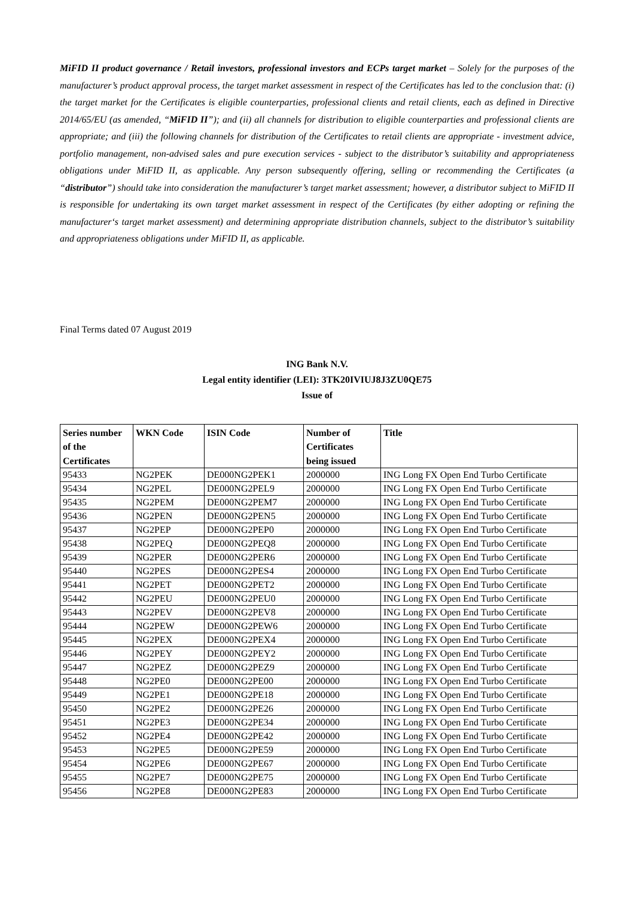MiFID II product governance / Retail investors, professional investors and ECPs target market – Solely for the purposes of the manufacturer’s product approval process, the target market assessment in respect of the Certificates has led to the conclusion that: (i) the target market for the Certificates is eligible counterparties, professional clients and retail clients, each as defined in Directive 2014/65/EU (as amended, “MiFID II”); and (ii) all channels for distribution to eligible counterparties and professional clients are appropriate; and (iii) the following channels for distribution of the Certificates to retail clients are appropriate - investment advice, portfolio management, non-advised sales and pure execution services - subject to the distributor’s suitability and appropriateness obligations under MiFID II, as applicable. Any person subsequently offering, selling or recommending the Certificates (a “distributor”) should take into consideration the manufacturer’s target market assessment; however, a distributor subject to MiFID II is responsible for undertaking its own target market assessment in respect of the Certificates (by either adopting or refining the manufacturer‘s target market assessment) and determining appropriate distribution channels, subject to the distributor’s suitability and appropriateness obligations under MiFID II, as applicable.
Final Terms dated 07 August 2019
ING Bank N.V.
Legal entity identifier (LEI): 3TK20IVIUJ8J3ZU0QE75
Issue of
| Series number of the Certificates | WKN Code | ISIN Code | Number of Certificates being issued | Title |
| --- | --- | --- | --- | --- |
| 95433 | NG2PEK | DE000NG2PEK1 | 2000000 | ING Long FX Open End Turbo Certificate |
| 95434 | NG2PEL | DE000NG2PEL9 | 2000000 | ING Long FX Open End Turbo Certificate |
| 95435 | NG2PEM | DE000NG2PEM7 | 2000000 | ING Long FX Open End Turbo Certificate |
| 95436 | NG2PEN | DE000NG2PEN5 | 2000000 | ING Long FX Open End Turbo Certificate |
| 95437 | NG2PEP | DE000NG2PEP0 | 2000000 | ING Long FX Open End Turbo Certificate |
| 95438 | NG2PEQ | DE000NG2PEQ8 | 2000000 | ING Long FX Open End Turbo Certificate |
| 95439 | NG2PER | DE000NG2PER6 | 2000000 | ING Long FX Open End Turbo Certificate |
| 95440 | NG2PES | DE000NG2PES4 | 2000000 | ING Long FX Open End Turbo Certificate |
| 95441 | NG2PET | DE000NG2PET2 | 2000000 | ING Long FX Open End Turbo Certificate |
| 95442 | NG2PEU | DE000NG2PEU0 | 2000000 | ING Long FX Open End Turbo Certificate |
| 95443 | NG2PEV | DE000NG2PEV8 | 2000000 | ING Long FX Open End Turbo Certificate |
| 95444 | NG2PEW | DE000NG2PEW6 | 2000000 | ING Long FX Open End Turbo Certificate |
| 95445 | NG2PEX | DE000NG2PEX4 | 2000000 | ING Long FX Open End Turbo Certificate |
| 95446 | NG2PEY | DE000NG2PEY2 | 2000000 | ING Long FX Open End Turbo Certificate |
| 95447 | NG2PEZ | DE000NG2PEZ9 | 2000000 | ING Long FX Open End Turbo Certificate |
| 95448 | NG2PE0 | DE000NG2PE00 | 2000000 | ING Long FX Open End Turbo Certificate |
| 95449 | NG2PE1 | DE000NG2PE18 | 2000000 | ING Long FX Open End Turbo Certificate |
| 95450 | NG2PE2 | DE000NG2PE26 | 2000000 | ING Long FX Open End Turbo Certificate |
| 95451 | NG2PE3 | DE000NG2PE34 | 2000000 | ING Long FX Open End Turbo Certificate |
| 95452 | NG2PE4 | DE000NG2PE42 | 2000000 | ING Long FX Open End Turbo Certificate |
| 95453 | NG2PE5 | DE000NG2PE59 | 2000000 | ING Long FX Open End Turbo Certificate |
| 95454 | NG2PE6 | DE000NG2PE67 | 2000000 | ING Long FX Open End Turbo Certificate |
| 95455 | NG2PE7 | DE000NG2PE75 | 2000000 | ING Long FX Open End Turbo Certificate |
| 95456 | NG2PE8 | DE000NG2PE83 | 2000000 | ING Long FX Open End Turbo Certificate |